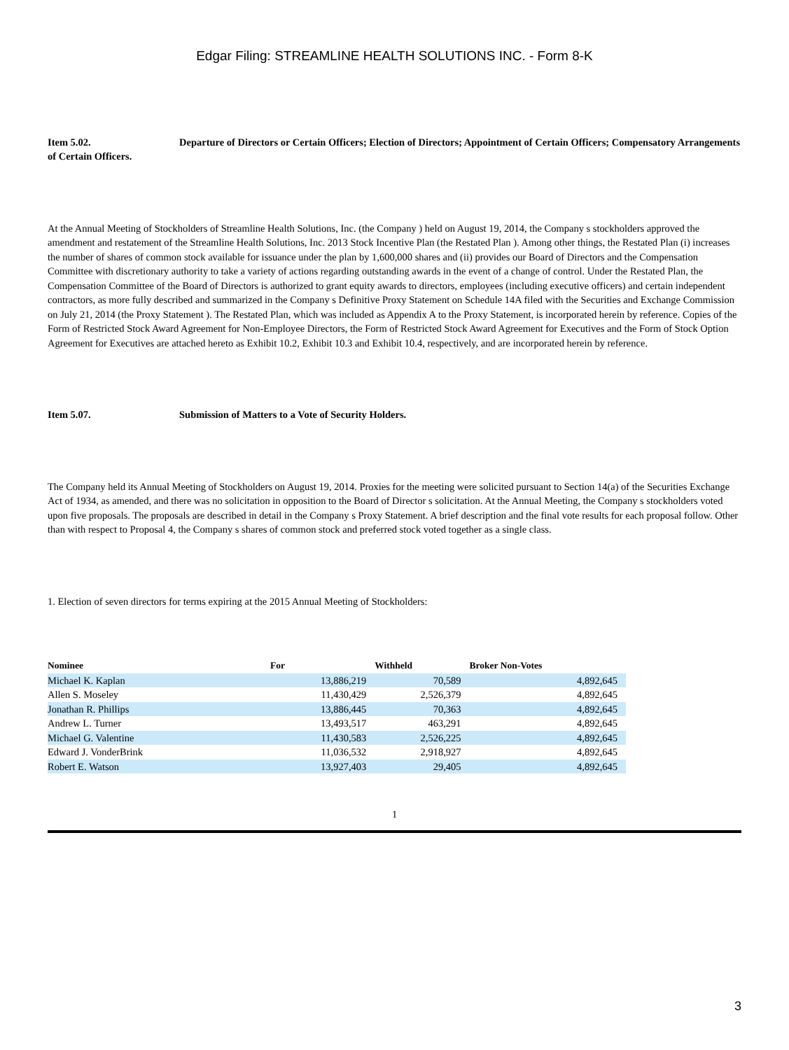Edgar Filing: STREAMLINE HEALTH SOLUTIONS INC. - Form 8-K
Item 5.02. Departure of Directors or Certain Officers; Election of Directors; Appointment of Certain Officers; Compensatory Arrangements of Certain Officers.
At the Annual Meeting of Stockholders of Streamline Health Solutions, Inc. (the Company ) held on August 19, 2014, the Company s stockholders approved the amendment and restatement of the Streamline Health Solutions, Inc. 2013 Stock Incentive Plan (the Restated Plan ). Among other things, the Restated Plan (i) increases the number of shares of common stock available for issuance under the plan by 1,600,000 shares and (ii) provides our Board of Directors and the Compensation Committee with discretionary authority to take a variety of actions regarding outstanding awards in the event of a change of control. Under the Restated Plan, the Compensation Committee of the Board of Directors is authorized to grant equity awards to directors, employees (including executive officers) and certain independent contractors, as more fully described and summarized in the Company s Definitive Proxy Statement on Schedule 14A filed with the Securities and Exchange Commission on July 21, 2014 (the Proxy Statement ). The Restated Plan, which was included as Appendix A to the Proxy Statement, is incorporated herein by reference. Copies of the Form of Restricted Stock Award Agreement for Non-Employee Directors, the Form of Restricted Stock Award Agreement for Executives and the Form of Stock Option Agreement for Executives are attached hereto as Exhibit 10.2, Exhibit 10.3 and Exhibit 10.4, respectively, and are incorporated herein by reference.
Item 5.07. Submission of Matters to a Vote of Security Holders.
The Company held its Annual Meeting of Stockholders on August 19, 2014. Proxies for the meeting were solicited pursuant to Section 14(a) of the Securities Exchange Act of 1934, as amended, and there was no solicitation in opposition to the Board of Director s solicitation. At the Annual Meeting, the Company s stockholders voted upon five proposals. The proposals are described in detail in the Company s Proxy Statement. A brief description and the final vote results for each proposal follow. Other than with respect to Proposal 4, the Company s shares of common stock and preferred stock voted together as a single class.
1. Election of seven directors for terms expiring at the 2015 Annual Meeting of Stockholders:
| Nominee | For | Withheld | Broker Non-Votes |
| --- | --- | --- | --- |
| Michael K. Kaplan | 13,886,219 | 70,589 | 4,892,645 |
| Allen S. Moseley | 11,430,429 | 2,526,379 | 4,892,645 |
| Jonathan R. Phillips | 13,886,445 | 70,363 | 4,892,645 |
| Andrew L. Turner | 13,493,517 | 463,291 | 4,892,645 |
| Michael G. Valentine | 11,430,583 | 2,526,225 | 4,892,645 |
| Edward J. VonderBrink | 11,036,532 | 2,918,927 | 4,892,645 |
| Robert E. Watson | 13,927,403 | 29,405 | 4,892,645 |
1
3